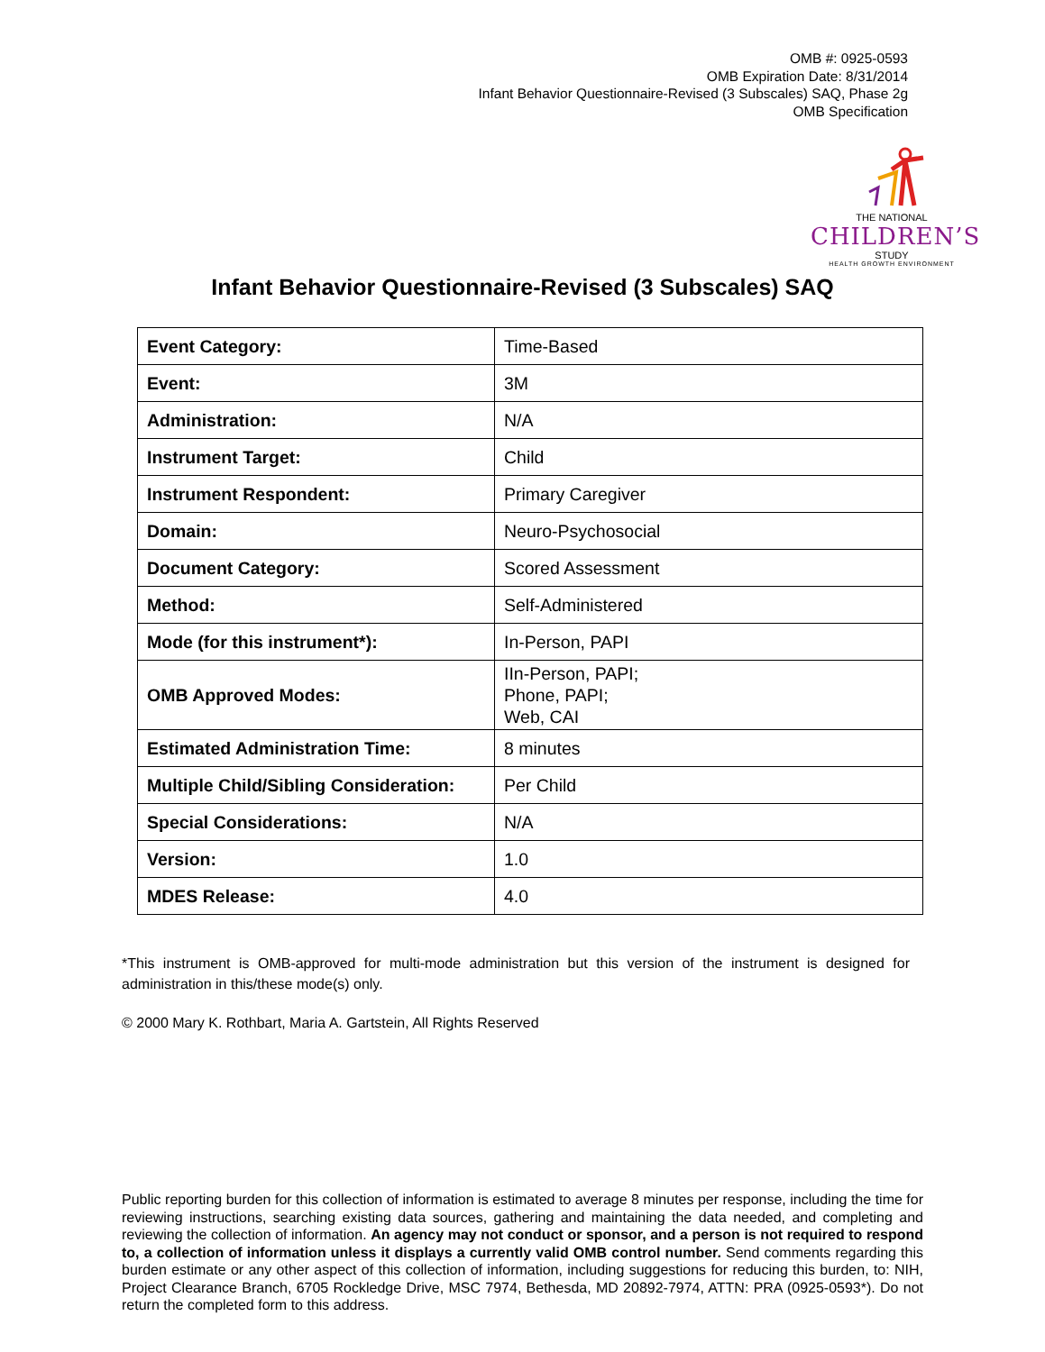OMB #: 0925-0593
OMB Expiration Date: 8/31/2014
Infant Behavior Questionnaire-Revised (3 Subscales) SAQ, Phase 2g
OMB Specification
THE NATIONAL
CHILDREN’S
STUDY
HEALTH GROWTH ENVIRONMENT
Infant Behavior Questionnaire-Revised (3 Subscales) SAQ
| Event Category: | Time-Based |
| Event: | 3M |
| Administration: | N/A |
| Instrument Target: | Child |
| Instrument Respondent: | Primary Caregiver |
| Domain: | Neuro-Psychosocial |
| Document Category: | Scored Assessment |
| Method: | Self-Administered |
| Mode (for this instrument*): | In-Person, PAPI |
| OMB Approved Modes: | IIn-Person, PAPI; Phone, PAPI; Web, CAI |
| Estimated Administration Time: | 8 minutes |
| Multiple Child/Sibling Consideration: | Per Child |
| Special Considerations: | N/A |
| Version: | 1.0 |
| MDES Release: | 4.0 |
*This instrument is OMB-approved for multi-mode administration but this version of the instrument is designed for administration in this/these mode(s) only.
© 2000 Mary K. Rothbart, Maria A. Gartstein, All Rights Reserved
Public reporting burden for this collection of information is estimated to average 8 minutes per response, including the time for reviewing instructions, searching existing data sources, gathering and maintaining the data needed, and completing and reviewing the collection of information. An agency may not conduct or sponsor, and a person is not required to respond to, a collection of information unless it displays a currently valid OMB control number. Send comments regarding this burden estimate or any other aspect of this collection of information, including suggestions for reducing this burden, to: NIH, Project Clearance Branch, 6705 Rockledge Drive, MSC 7974, Bethesda, MD 20892-7974, ATTN: PRA (0925-0593*). Do not return the completed form to this address.